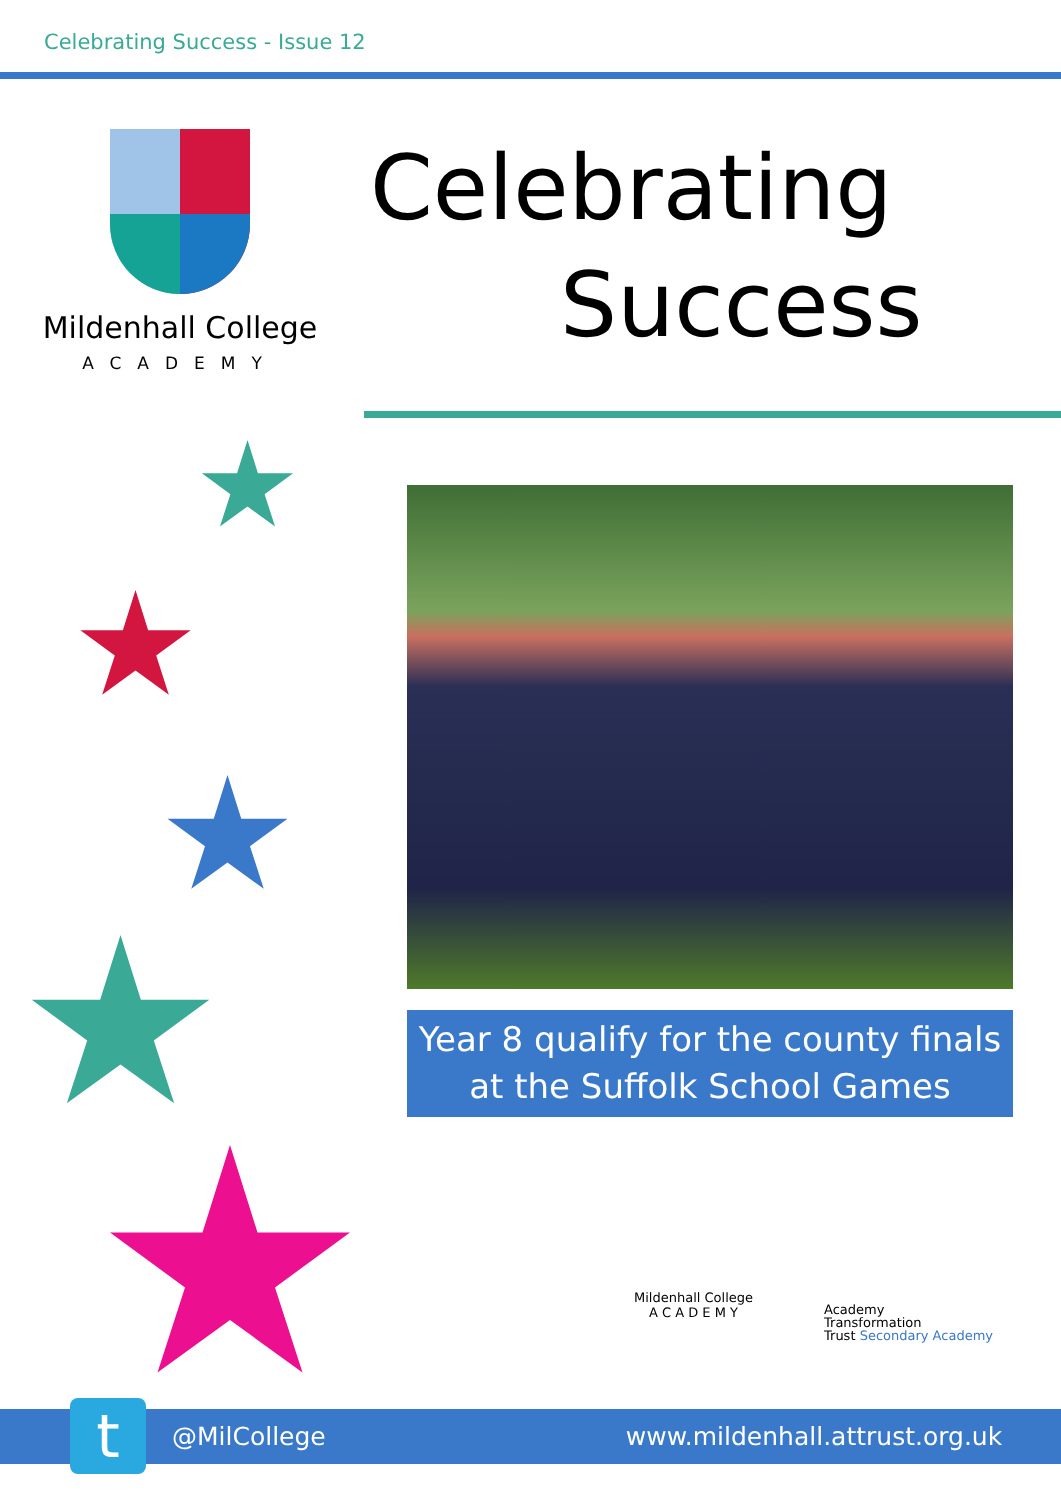Celebrating Success - Issue 12
Mildenhall College
ACADEMY
Celebrating
Success
Year 8 qualify for the county finals
at the Suffolk School Games
Mildenhall College
A C A D E M Y
Academy
Transformation
Trust Secondary Academy
@MilCollege www.mildenhall.attrust.org.uk
t